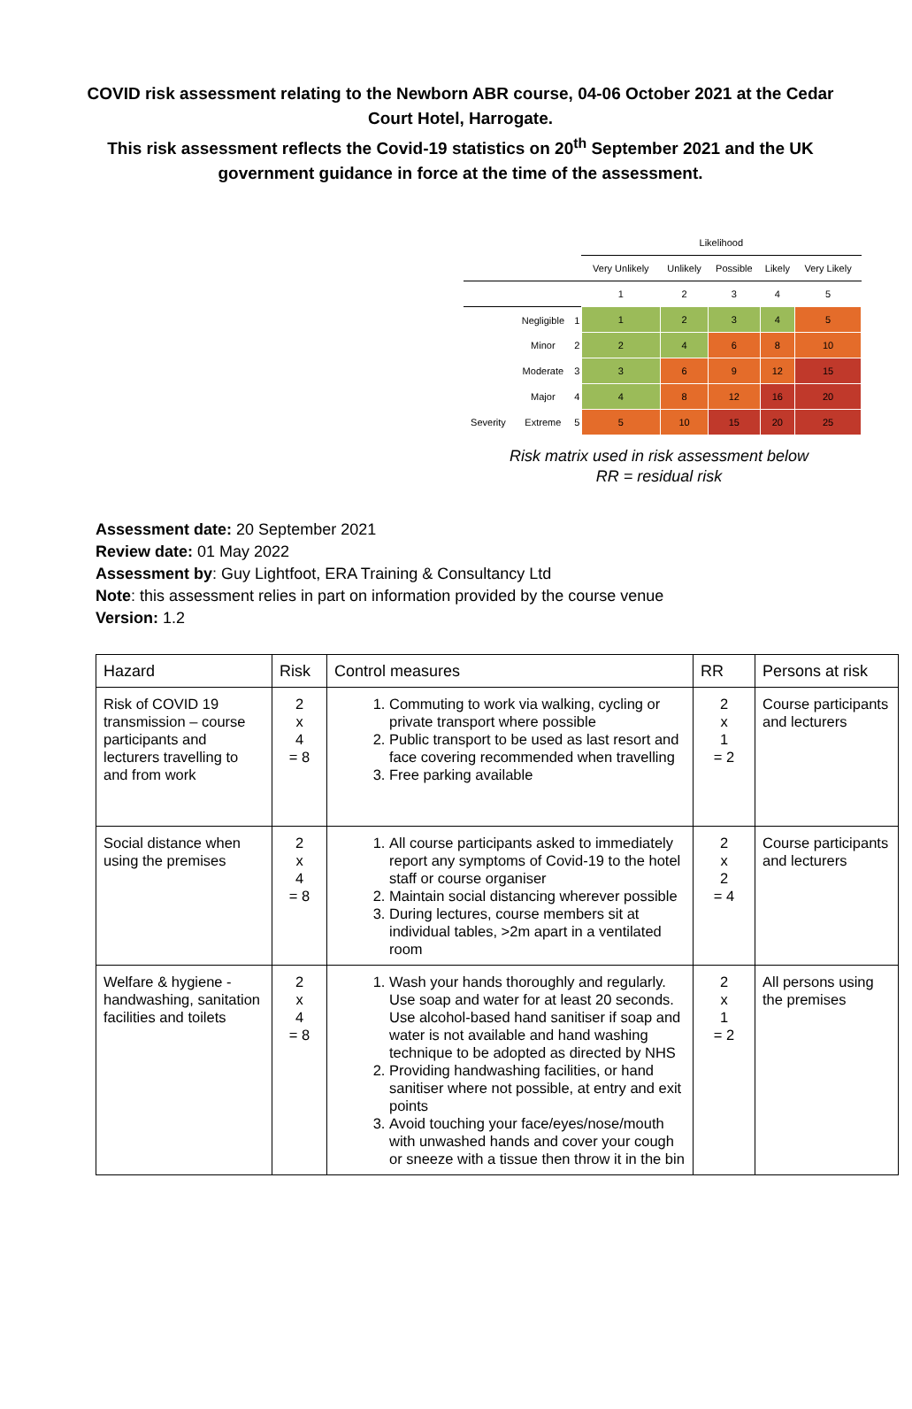COVID risk assessment relating to the Newborn ABR course, 04-06 October 2021 at the Cedar Court Hotel, Harrogate.
This risk assessment reflects the Covid-19 statistics on 20<sup>th</sup> September 2021 and the UK government guidance in force at the time of the assessment.
| | | | Likelihood | | | | |
| | | | Very Unlikely | Unlikely | Possible | Likely | Very Likely |
| | | | 1 | 2 | 3 | 4 | 5 |
| | Negligible | 1 | 1 | 2 | 3 | 4 | 5 |
| | Minor | 2 | 2 | 4 | 6 | 8 | 10 |
| | Moderate | 3 | 3 | 6 | 9 | 12 | 15 |
| | Major | 4 | 4 | 8 | 12 | 16 | 20 |
| Severity | Extreme | 5 | 5 | 10 | 15 | 20 | 25 |
Risk matrix used in risk assessment below
RR = residual risk
Assessment date: 20 September 2021
Review date: 01 May 2022
Assessment by: Guy Lightfoot, ERA Training & Consultancy Ltd
Note: this assessment relies in part on information provided by the course venue
Version: 1.2
| Hazard | Risk | Control measures | RR | Persons at risk |
| --- | --- | --- | --- | --- |
| Risk of COVID 19 transmission – course participants and lecturers travelling to and from work | 2 x 4 = 8 | 1. Commuting to work via walking, cycling or private transport where possible 2. Public transport to be used as last resort and face covering recommended when travelling 3. Free parking available | 2 x 1 = 2 | Course participants and lecturers |
| Social distance when using the premises | 2 x 4 = 8 | 1. All course participants asked to immediately report any symptoms of Covid-19 to the hotel staff or course organiser 2. Maintain social distancing wherever possible 3. During lectures, course members sit at individual tables, >2m apart in a ventilated room | 2 x 2 = 4 | Course participants and lecturers |
| Welfare & hygiene - handwashing, sanitation facilities and toilets | 2 x 4 = 8 | 1. Wash your hands thoroughly and regularly. Use soap and water for at least 20 seconds. Use alcohol-based hand sanitiser if soap and water is not available and hand washing technique to be adopted as directed by NHS 2. Providing handwashing facilities, or hand sanitiser where not possible, at entry and exit points 3. Avoid touching your face/eyes/nose/mouth with unwashed hands and cover your cough or sneeze with a tissue then throw it in the bin | 2 x 1 = 2 | All persons using the premises |